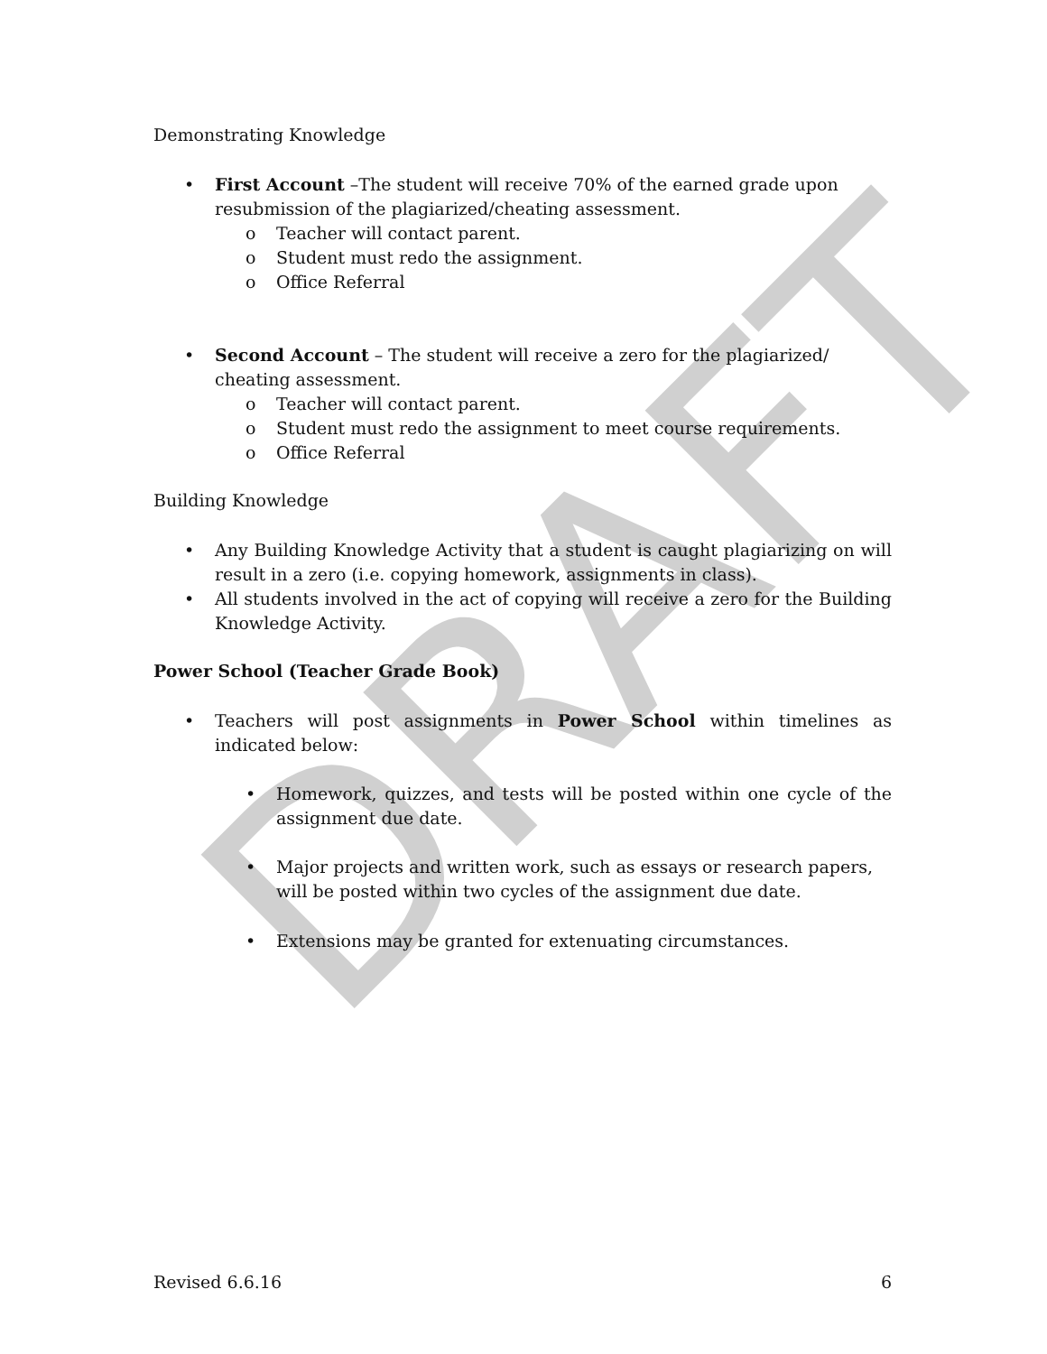DRAFT
Demonstrating Knowledge
• First Account –The student will receive 70% of the earned grade upon resubmission of the plagiarized/cheating assessment.
o Teacher will contact parent.
o Student must redo the assignment.
o Office Referral
• Second Account – The student will receive a zero for the plagiarized/ cheating assessment.
o Teacher will contact parent.
o Student must redo the assignment to meet course requirements.
o Office Referral
Building Knowledge
• Any Building Knowledge Activity that a student is caught plagiarizing on will result in a zero (i.e. copying homework, assignments in class).
• All students involved in the act of copying will receive a zero for the Building Knowledge Activity.
Power School (Teacher Grade Book)
• Teachers will post assignments in Power School within timelines as indicated below:
• Homework, quizzes, and tests will be posted within one cycle of the assignment due date.
• Major projects and written work, such as essays or research papers, will be posted within two cycles of the assignment due date.
• Extensions may be granted for extenuating circumstances.
Revised 6.6.16 6